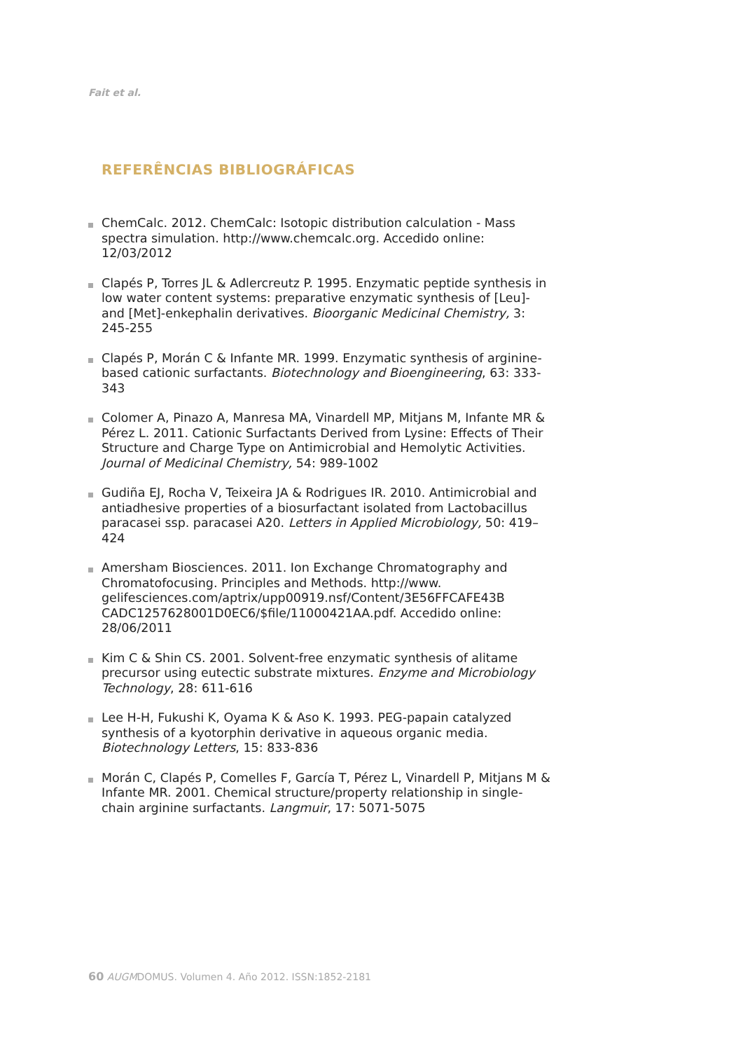Fait et al.
REFERÊNCIAS BIBLIOGRÁFICAS
ChemCalc. 2012. ChemCalc: Isotopic distribution calculation - Mass spectra simulation. http://www.chemcalc.org. Accedido online: 12/03/2012
Clapés P, Torres JL & Adlercreutz P. 1995. Enzymatic peptide synthesis in low water content systems: preparative enzymatic synthesis of [Leu]- and [Met]-enkephalin derivatives. Bioorganic Medicinal Chemistry, 3: 245-255
Clapés P, Morán C & Infante MR. 1999. Enzymatic synthesis of arginine-based cationic surfactants. Biotechnology and Bioengineering, 63: 333-343
Colomer A, Pinazo A, Manresa MA, Vinardell MP, Mitjans M, Infante MR & Pérez L. 2011. Cationic Surfactants Derived from Lysine: Effects of Their Structure and Charge Type on Antimicrobial and Hemolytic Activities. Journal of Medicinal Chemistry, 54: 989-1002
Gudiña EJ, Rocha V, Teixeira JA & Rodrigues IR. 2010. Antimicrobial and antiadhesive properties of a biosurfactant isolated from Lactobacillus paracasei ssp. paracasei A20. Letters in Applied Microbiology, 50: 419–424
Amersham Biosciences. 2011. Ion Exchange Chromatography and Chromatofocusing. Principles and Methods. http://www. gelifesciences.com/aptrix/upp00919.nsf/Content/3E56FFCAFE43B CADC1257628001D0EC6/$file/11000421AA.pdf. Accedido online: 28/06/2011
Kim C & Shin CS. 2001. Solvent-free enzymatic synthesis of alitame precursor using eutectic substrate mixtures. Enzyme and Microbiology Technology, 28: 611-616
Lee H-H, Fukushi K, Oyama K & Aso K. 1993. PEG-papain catalyzed synthesis of a kyotorphin derivative in aqueous organic media. Biotechnology Letters, 15: 833-836
Morán C, Clapés P, Comelles F, García T, Pérez L, Vinardell P, Mitjans M & Infante MR. 2001. Chemical structure/property relationship in single-chain arginine surfactants. Langmuir, 17: 5071-5075
60 AUGMDOMUS. Volumen 4. Año 2012. ISSN:1852-2181